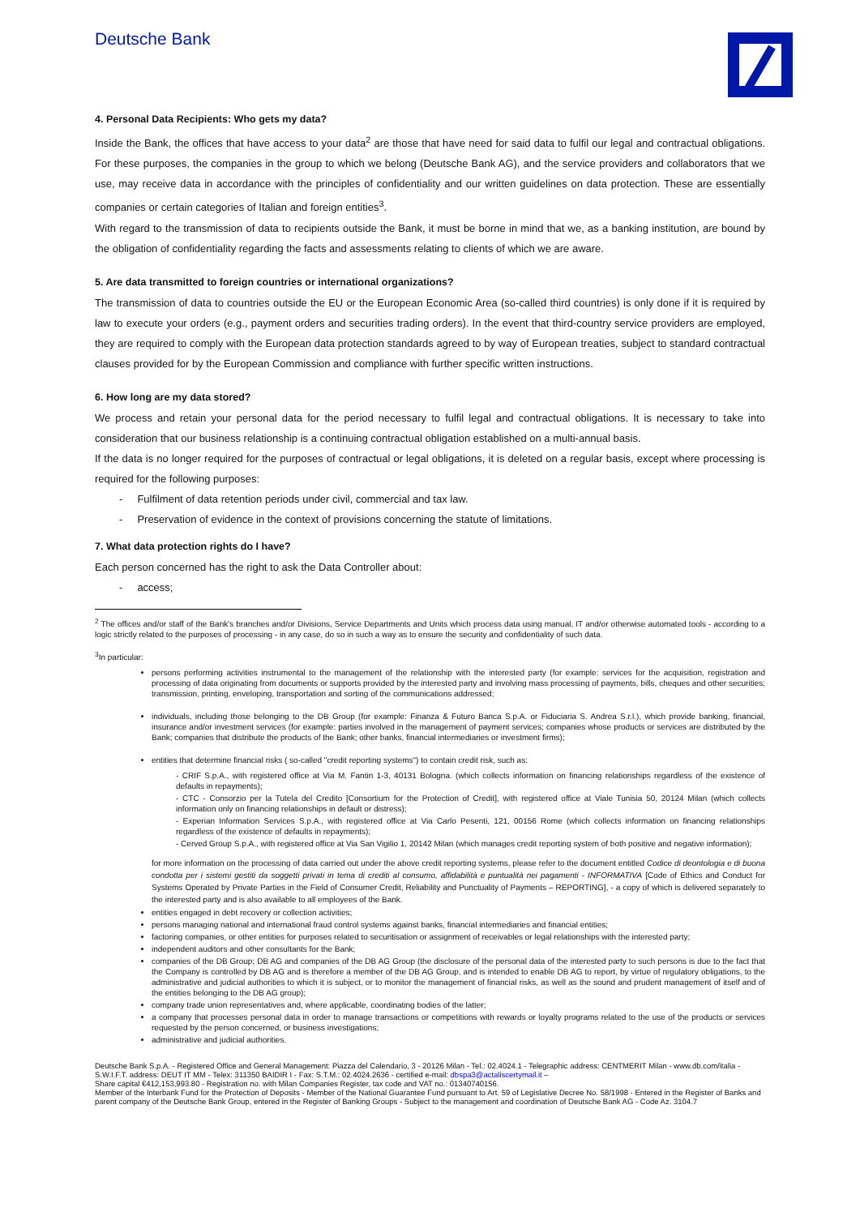Deutsche Bank
4. Personal Data Recipients: Who gets my data?
Inside the Bank, the offices that have access to your data<sup>2</sup> are those that have need for said data to fulfil our legal and contractual obligations. For these purposes, the companies in the group to which we belong (Deutsche Bank AG), and the service providers and collaborators that we use, may receive data in accordance with the principles of confidentiality and our written guidelines on data protection. These are essentially companies or certain categories of Italian and foreign entities<sup>3</sup>.
With regard to the transmission of data to recipients outside the Bank, it must be borne in mind that we, as a banking institution, are bound by the obligation of confidentiality regarding the facts and assessments relating to clients of which we are aware.
5. Are data transmitted to foreign countries or international organizations?
The transmission of data to countries outside the EU or the European Economic Area (so-called third countries) is only done if it is required by law to execute your orders (e.g., payment orders and securities trading orders). In the event that third-country service providers are employed, they are required to comply with the European data protection standards agreed to by way of European treaties, subject to standard contractual clauses provided for by the European Commission and compliance with further specific written instructions.
6. How long are my data stored?
We process and retain your personal data for the period necessary to fulfil legal and contractual obligations. It is necessary to take into consideration that our business relationship is a continuing contractual obligation established on a multi-annual basis.
If the data is no longer required for the purposes of contractual or legal obligations, it is deleted on a regular basis, except where processing is required for the following purposes:
- Fulfilment of data retention periods under civil, commercial and tax law.
- Preservation of evidence in the context of provisions concerning the statute of limitations.
7. What data protection rights do I have?
Each person concerned has the right to ask the Data Controller about:
- access;
<sup>2</sup> The offices and/or staff of the Bank's branches and/or Divisions, Service Departments and Units which process data using manual, IT and/or otherwise automated tools - according to a logic strictly related to the purposes of processing - in any case, do so in such a way as to ensure the security and confidentiality of such data.
<sup>3</sup> In particular:
persons performing activities instrumental to the management of the relationship with the interested party (for example: services for the acquisition, registration and processing of data originating from documents or supports provided by the interested party and involving mass processing of payments, bills, cheques and other securities; transmission, printing, enveloping, transportation and sorting of the communications addressed;
individuals, including those belonging to the DB Group (for example: Finanza & Futuro Banca S.p.A. or Fiduciaria S. Andrea S.r.l.), which provide banking, financial, insurance and/or investment services (for example: parties involved in the management of payment services; companies whose products or services are distributed by the Bank; companies that distribute the products of the Bank; other banks, financial intermediaries or investment firms);
entities that determine financial risks ( so-called "credit reporting systems") to contain credit risk, such as:
- CRIF S.p.A., with registered office at Via M. Fantin 1-3, 40131 Bologna. (which collects information on financing relationships regardless of the existence of defaults in repayments);
- CTC - Consorzio per la Tutela del Credito [Consortium for the Protection of Credit], with registered office at Viale Tunisia 50, 20124 Milan (which collects information only on financing relationships in default or distress);
- Experian Information Services S.p.A., with registered office at Via Carlo Pesenti, 121, 00156 Rome (which collects information on financing relationships regardless of the existence of defaults in repayments);
- Cerved Group S.p.A., with registered office at Via San Vigilio 1, 20142 Milan (which manages credit reporting system of both positive and negative information);
for more information on the processing of data carried out under the above credit reporting systems, please refer to the document entitled Codice di deontologia e di buona condotta per i sistemi gestiti da soggetti privati in tema di crediti al consumo, affidabilità e puntualità nei pagamenti - INFORMATIVA [Code of Ethics and Conduct for Systems Operated by Private Parties in the Field of Consumer Credit, Reliability and Punctuality of Payments – REPORTING], - a copy of which is delivered separately to the interested party and is also available to all employees of the Bank.
entities engaged in debt recovery or collection activities;
persons managing national and international fraud control systems against banks, financial intermediaries and financial entities;
factoring companies, or other entities for purposes related to securitisation or assignment of receivables or legal relationships with the interested party;
independent auditors and other consultants for the Bank;
companies of the DB Group; DB AG and companies of the DB AG Group (the disclosure of the personal data of the interested party to such persons is due to the fact that the Company is controlled by DB AG and is therefore a member of the DB AG Group, and is intended to enable DB AG to report, by virtue of regulatory obligations, to the administrative and judicial authorities to which it is subject, or to monitor the management of financial risks, as well as the sound and prudent management of itself and of the entities belonging to the DB AG group);
company trade union representatives and, where applicable, coordinating bodies of the latter;
a company that processes personal data in order to manage transactions or competitions with rewards or loyalty programs related to the use of the products or services requested by the person concerned, or business investigations;
administrative and judicial authorities.
Deutsche Bank S.p.A. - Registered Office and General Management: Piazza del Calendario, 3 - 20126 Milan - Tel.: 02.4024.1 - Telegraphic address: CENTMERIT Milan - www.db.com/italia - S.W.I.F.T. address: DEUT IT MM - Telex: 311350 BAIDIR I - Fax: S.T.M.: 02.4024.2636 - certified e-mail: dbspa3@actaliscertymail.it –
Share capital €412,153,993.80 - Registration no. with Milan Companies Register, tax code and VAT no.: 01340740156.
Member of the Interbank Fund for the Protection of Deposits - Member of the National Guarantee Fund pursuant to Art. 59 of Legislative Decree No. 58/1998 - Entered in the Register of Banks and parent company of the Deutsche Bank Group, entered in the Register of Banking Groups - Subject to the management and coordination of Deutsche Bank AG - Code Az. 3104.7